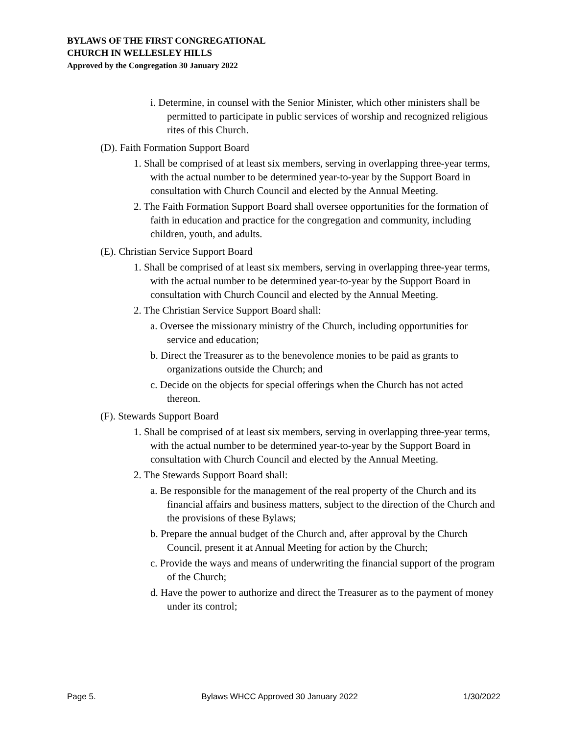BYLAWS OF THE FIRST CONGREGATIONAL
CHURCH IN WELLESLEY HILLS
Approved by the Congregation 30 January 2022
i. Determine, in counsel with the Senior Minister, which other ministers shall be permitted to participate in public services of worship and recognized religious rites of this Church.
(D). Faith Formation Support Board
1. Shall be comprised of at least six members, serving in overlapping three-year terms, with the actual number to be determined year-to-year by the Support Board in consultation with Church Council and elected by the Annual Meeting.
2. The Faith Formation Support Board shall oversee opportunities for the formation of faith in education and practice for the congregation and community, including children, youth, and adults.
(E). Christian Service Support Board
1. Shall be comprised of at least six members, serving in overlapping three-year terms, with the actual number to be determined year-to-year by the Support Board in consultation with Church Council and elected by the Annual Meeting.
2. The Christian Service Support Board shall:
a. Oversee the missionary ministry of the Church, including opportunities for service and education;
b. Direct the Treasurer as to the benevolence monies to be paid as grants to organizations outside the Church; and
c. Decide on the objects for special offerings when the Church has not acted thereon.
(F). Stewards Support Board
1. Shall be comprised of at least six members, serving in overlapping three-year terms, with the actual number to be determined year-to-year by the Support Board in consultation with Church Council and elected by the Annual Meeting.
2. The Stewards Support Board shall:
a. Be responsible for the management of the real property of the Church and its financial affairs and business matters, subject to the direction of the Church and the provisions of these Bylaws;
b. Prepare the annual budget of the Church and, after approval by the Church Council, present it at Annual Meeting for action by the Church;
c. Provide the ways and means of underwriting the financial support of the program of the Church;
d. Have the power to authorize and direct the Treasurer as to the payment of money under its control;
Page 5. Bylaws WHCC Approved 30 January 2022 1/30/2022